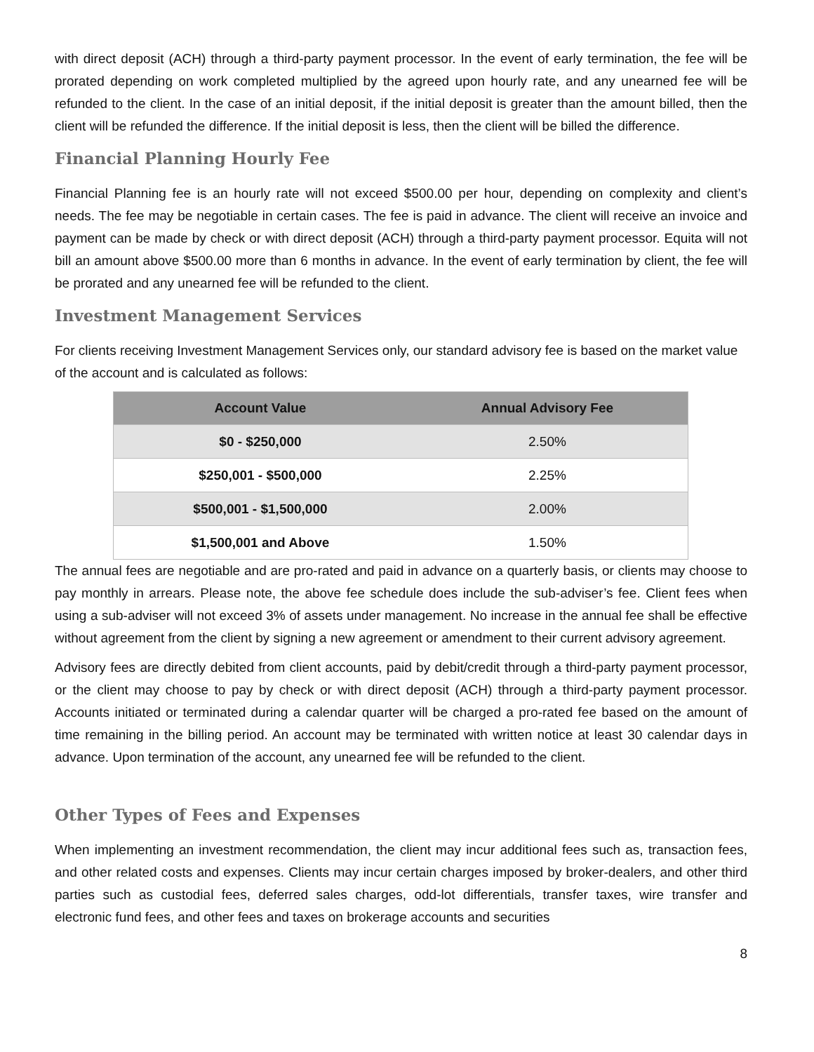with direct deposit (ACH) through a third-party payment processor. In the event of early termination, the fee will be prorated depending on work completed multiplied by the agreed upon hourly rate, and any unearned fee will be refunded to the client. In the case of an initial deposit, if the initial deposit is greater than the amount billed, then the client will be refunded the difference. If the initial deposit is less, then the client will be billed the difference.
Financial Planning Hourly Fee
Financial Planning fee is an hourly rate will not exceed $500.00 per hour, depending on complexity and client’s needs. The fee may be negotiable in certain cases. The fee is paid in advance. The client will receive an invoice and payment can be made by check or with direct deposit (ACH) through a third-party payment processor. Equita will not bill an amount above $500.00 more than 6 months in advance. In the event of early termination by client, the fee will be prorated and any unearned fee will be refunded to the client.
Investment Management Services
For clients receiving Investment Management Services only, our standard advisory fee is based on the market value of the account and is calculated as follows:
| Account Value | Annual Advisory Fee |
| --- | --- |
| $0 - $250,000 | 2.50% |
| $250,001 - $500,000 | 2.25% |
| $500,001 - $1,500,000 | 2.00% |
| $1,500,001 and Above | 1.50% |
The annual fees are negotiable and are pro-rated and paid in advance on a quarterly basis, or clients may choose to pay monthly in arrears. Please note, the above fee schedule does include the sub-adviser’s fee. Client fees when using a sub-adviser will not exceed 3% of assets under management. No increase in the annual fee shall be effective without agreement from the client by signing a new agreement or amendment to their current advisory agreement.
Advisory fees are directly debited from client accounts, paid by debit/credit through a third-party payment processor, or the client may choose to pay by check or with direct deposit (ACH) through a third-party payment processor. Accounts initiated or terminated during a calendar quarter will be charged a pro-rated fee based on the amount of time remaining in the billing period. An account may be terminated with written notice at least 30 calendar days in advance. Upon termination of the account, any unearned fee will be refunded to the client.
Other Types of Fees and Expenses
When implementing an investment recommendation, the client may incur additional fees such as, transaction fees, and other related costs and expenses. Clients may incur certain charges imposed by broker-dealers, and other third parties such as custodial fees, deferred sales charges, odd-lot differentials, transfer taxes, wire transfer and electronic fund fees, and other fees and taxes on brokerage accounts and securities
8